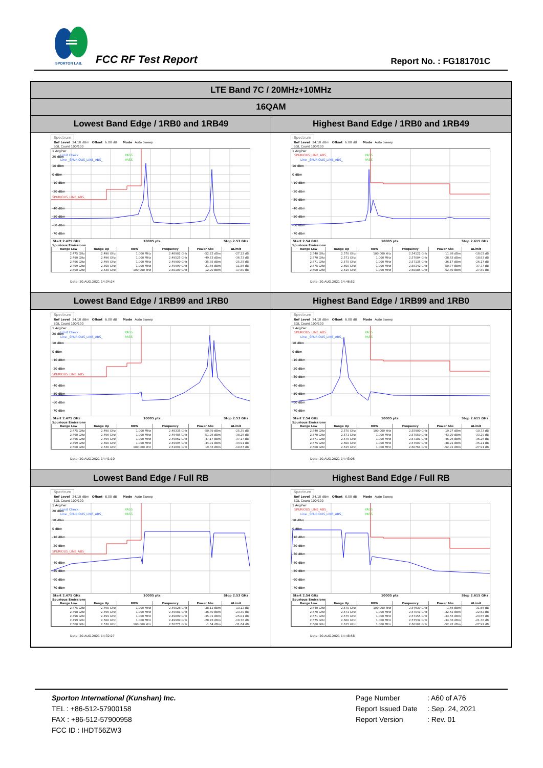SPORTON LAB.
FCC RF Test Report Report No. : FG181701C
| LTE Band 7C / 20MHz+10MHz | |
| 16QAM | |
| Lowest Band Edge / 1RB0 and 1RB49 | Highest Band Edge / 1RB0 and 1RB49 |
| Spectrum Ref Level 24.10 dBm Offset 6.00 dB Mode Auto Sweep SGL Count 100/100 1 AvgPwr 20 dBm Limit Check PASS Line _SPURIOUS_LINE_ABS_ PASS 10 dBm 0 dBm -10 dBm -20 dBm SPURIOUS_LINE_ABS_ -40 dBm -50 dBm -60 dBm -70 dBm Start 2.475 GHz 10005 pts Stop 2.53 GHz Spurious Emissions / Range Low / Range Up / RBW / Frequency / Power Abs / ΔLimit / / --- / --- / --- / --- / --- / --- / / 2.475 GHz / 2.490 GHz / 1.000 MHz / 2.48902 GHz / -52.22 dBm / -27.22 dB / / 2.490 GHz / 2.496 GHz / 1.000 MHz / 2.49525 GHz / -49.73 dBm / -36.73 dB / / 2.496 GHz / 2.499 GHz / 1.000 MHz / 2.49900 GHz / -35.35 dBm / -25.35 dB / / 2.499 GHz / 2.500 GHz / 1.000 MHz / 2.49999 GHz / -21.56 dBm / -11.56 dB / / 2.500 GHz / 2.530 GHz / 100.000 kHz / 2.50109 GHz / 12.20 dBm / -17.80 dB / Date: 20.AUG.2021 14:34:24 | Spectrum Ref Level 24.10 dBm Offset 6.00 dB Mode Auto Sweep SGL Count 100/100 1 AvgPwr SPURIOUS_LINE_ABS_ PASS Line _SPURIOUS_LINE_ABS_ PASS 10 dBm 0 dBm -10 dBm -20 dBm -30 dBm -40 dBm -50 dBm -60 dBm -70 dBm Start 2.54 GHz 10005 pts Stop 2.615 GHz Spurious Emissions / Range Low / Range Up / RBW / Frequency / Power Abs / ΔLimit / / --- / --- / --- / --- / --- / --- / / 2.540 GHz / 2.570 GHz / 100.000 kHz / 2.54122 GHz / 11.98 dBm / -18.02 dB / / 2.570 GHz / 2.571 GHz / 1.000 MHz / 2.57004 GHz / -28.63 dBm / -18.63 dB / / 2.571 GHz / 2.575 GHz / 1.000 MHz / 2.57135 GHz / -36.17 dBm / -26.17 dB / / 2.575 GHz / 2.600 GHz / 1.000 MHz / 2.58142 GHz / -50.77 dBm / -37.77 dB / / 2.600 GHz / 2.615 GHz / 1.000 MHz / 2.60085 GHz / -52.89 dBm / -27.89 dB / Date: 20.AUG.2021 14:46:52 |
| Lowest Band Edge / 1RB99 and 1RB0 | Highest Band Edge / 1RB99 and 1RB0 |
| Spectrum Ref Level 24.10 dBm Offset 6.00 dB Mode Auto Sweep SGL Count 100/100 1 AvgPwr 20 dBm Limit Check PASS Line _SPURIOUS_LINE_ABS_ PASS 10 dBm 0 dBm -10 dBm -20 dBm SPURIOUS_LINE_ABS_ -40 dBm -50 dBm -60 dBm -70 dBm Start 2.475 GHz 10005 pts Stop 2.53 GHz Spurious Emissions / Range Low / Range Up / RBW / Frequency / Power Abs / ΔLimit / / --- / --- / --- / --- / --- / --- / / 2.475 GHz / 2.490 GHz / 1.000 MHz / 2.48335 GHz / -50.39 dBm / -25.39 dB / / 2.490 GHz / 2.496 GHz / 1.000 MHz / 2.49485 GHz / -51.26 dBm / -38.26 dB / / 2.496 GHz / 2.499 GHz / 1.000 MHz / 2.49862 GHz / -47.17 dBm / -37.17 dB / / 2.499 GHz / 2.500 GHz / 1.000 MHz / 2.49994 GHz / -44.91 dBm / -34.91 dB / / 2.500 GHz / 2.530 GHz / 100.000 kHz / 2.51891 GHz / 19.33 dBm / -10.67 dB / Date: 20.AUG.2021 14:41:10 | Spectrum Ref Level 24.10 dBm Offset 6.00 dB Mode Auto Sweep SGL Count 100/100 1 AvgPwr SPURIOUS_LINE_ABS_ PASS Line _SPURIOUS_LINE_ABS_ PASS 10 dBm 0 dBm -10 dBm -20 dBm -30 dBm -40 dBm -50 dBm -60 dBm -70 dBm Start 2.54 GHz 10005 pts Stop 2.615 GHz Spurious Emissions / Range Low / Range Up / RBW / Frequency / Power Abs / ΔLimit / / --- / --- / --- / --- / --- / --- / / 2.540 GHz / 2.570 GHz / 100.000 kHz / 2.55900 GHz / 19.27 dBm / -10.73 dB / / 2.570 GHz / 2.571 GHz / 1.000 MHz / 2.57050 GHz / -43.29 dBm / -33.29 dB / / 2.571 GHz / 2.575 GHz / 1.000 MHz / 2.57101 GHz / -46.26 dBm / -36.26 dB / / 2.575 GHz / 2.600 GHz / 1.000 MHz / 2.57507 GHz / -48.21 dBm / -35.21 dB / / 2.600 GHz / 2.615 GHz / 1.000 MHz / 2.60761 GHz / -52.91 dBm / -27.91 dB / Date: 20.AUG.2021 14:43:05 |
| Lowest Band Edge / Full RB | Highest Band Edge / Full RB |
| Spectrum Ref Level 24.10 dBm Offset 6.00 dB Mode Auto Sweep SGL Count 100/100 1 AvgPwr 20 dBm Limit Check PASS Line _SPURIOUS_LINE_ABS_ PASS 10 dBm 0 dBm -10 dBm -20 dBm SPURIOUS_LINE_ABS_ -40 dBm -50 dBm -60 dBm -70 dBm Start 2.475 GHz 10005 pts Stop 2.53 GHz Spurious Emissions / Range Low / Range Up / RBW / Frequency / Power Abs / ΔLimit / / --- / --- / --- / --- / --- / --- / / 2.475 GHz / 2.490 GHz / 1.000 MHz / 2.49028 GHz / -38.12 dBm / -13.12 dB / / 2.490 GHz / 2.496 GHz / 1.000 MHz / 2.49581 GHz / -36.30 dBm / -23.30 dB / / 2.496 GHz / 2.499 GHz / 1.000 MHz / 2.49899 GHz / -35.01 dBm / -25.01 dB / / 2.499 GHz / 2.500 GHz / 1.000 MHz / 2.49999 GHz / -28.78 dBm / -18.78 dB / / 2.500 GHz / 2.530 GHz / 100.000 kHz / 2.50771 GHz / -1.64 dBm / -31.64 dB / Date: 20.AUG.2021 14:32:27 | Spectrum Ref Level 24.10 dBm Offset 6.00 dB Mode Auto Sweep SGL Count 100/100 1 AvgPwr SPURIOUS_LINE_ABS_ PASS Line _SPURIOUS_LINE_ABS_ PASS 10 dBm 0 dBm -10 dBm -20 dBm -30 dBm -40 dBm -50 dBm -60 dBm -70 dBm Start 2.54 GHz 10005 pts Stop 2.615 GHz Spurious Emissions / Range Low / Range Up / RBW / Frequency / Power Abs / ΔLimit / / --- / --- / --- / --- / --- / --- / / 2.540 GHz / 2.570 GHz / 100.000 kHz / 2.54639 GHz / -1.66 dBm / -31.66 dB / / 2.570 GHz / 2.571 GHz / 1.000 MHz / 2.57041 GHz / -32.62 dBm / -22.62 dB / / 2.571 GHz / 2.575 GHz / 1.000 MHz / 2.57155 GHz / -33.55 dBm / -23.55 dB / / 2.575 GHz / 2.600 GHz / 1.000 MHz / 2.57532 GHz / -34.38 dBm / -21.38 dB / / 2.600 GHz / 2.615 GHz / 1.000 MHz / 2.60102 GHz / -52.92 dBm / -27.92 dB / Date: 20.AUG.2021 14:48:58 |
Sporton International (Kunshan) Inc.
TEL : +86-512-57900158
FAX : +86-512-57900958
FCC ID : IHDT56ZW3
Page Number: A60 of A76
Report Issued Date: Sep. 24, 2021
Report Version: Rev. 01